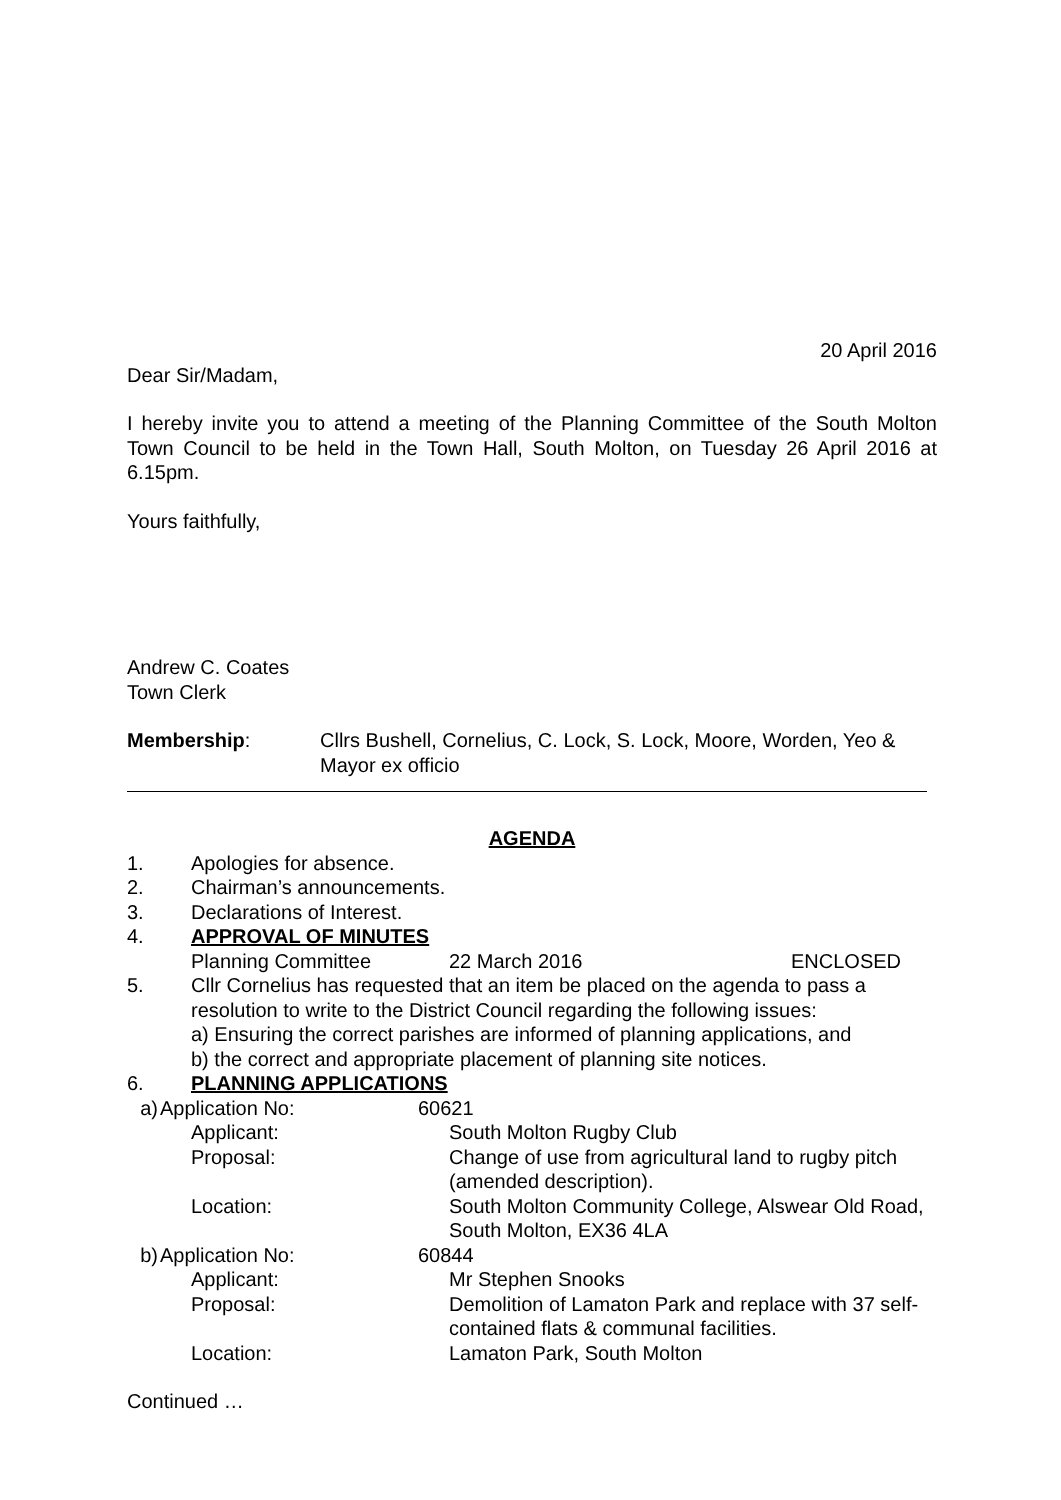20 April 2016
Dear Sir/Madam,
I hereby invite you to attend a meeting of the Planning Committee of the South Molton Town Council to be held in the Town Hall, South Molton, on Tuesday 26 April 2016 at 6.15pm.
Yours faithfully,
Andrew C. Coates
Town Clerk
Membership: Cllrs Bushell, Cornelius, C. Lock, S. Lock, Moore, Worden, Yeo & Mayor ex officio
AGENDA
1. Apologies for absence.
2. Chairman’s announcements.
3. Declarations of Interest.
4. APPROVAL OF MINUTES
Planning Committee 22 March 2016 ENCLOSED
5. Cllr Cornelius has requested that an item be placed on the agenda to pass a resolution to write to the District Council regarding the following issues:
a) Ensuring the correct parishes are informed of planning applications, and
b) the correct and appropriate placement of planning site notices.
6. PLANNING APPLICATIONS
a) Application No: 60621
Applicant: South Molton Rugby Club
Proposal: Change of use from agricultural land to rugby pitch (amended description).
Location: South Molton Community College, Alswear Old Road, South Molton, EX36 4LA
b) Application No: 60844
Applicant: Mr Stephen Snooks
Proposal: Demolition of Lamaton Park and replace with 37 self-contained flats & communal facilities.
Location: Lamaton Park, South Molton
Continued …